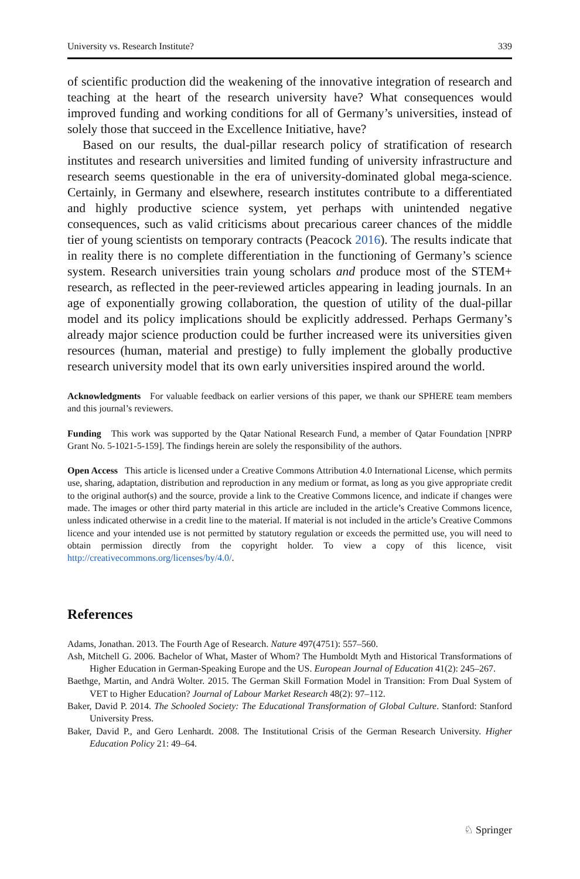University vs. Research Institute? 339
of scientific production did the weakening of the innovative integration of research and teaching at the heart of the research university have? What consequences would improved funding and working conditions for all of Germany’s universities, instead of solely those that succeed in the Excellence Initiative, have?
Based on our results, the dual-pillar research policy of stratification of research institutes and research universities and limited funding of university infrastructure and research seems questionable in the era of university-dominated global mega-science. Certainly, in Germany and elsewhere, research institutes contribute to a differentiated and highly productive science system, yet perhaps with unintended negative consequences, such as valid criticisms about precarious career chances of the middle tier of young scientists on temporary contracts (Peacock 2016). The results indicate that in reality there is no complete differentiation in the functioning of Germany’s science system. Research universities train young scholars and produce most of the STEM+ research, as reflected in the peer-reviewed articles appearing in leading journals. In an age of exponentially growing collaboration, the question of utility of the dual-pillar model and its policy implications should be explicitly addressed. Perhaps Germany’s already major science production could be further increased were its universities given resources (human, material and prestige) to fully implement the globally productive research university model that its own early universities inspired around the world.
Acknowledgments For valuable feedback on earlier versions of this paper, we thank our SPHERE team members and this journal’s reviewers.
Funding This work was supported by the Qatar National Research Fund, a member of Qatar Foundation [NPRP Grant No. 5-1021-5-159]. The findings herein are solely the responsibility of the authors.
Open Access This article is licensed under a Creative Commons Attribution 4.0 International License, which permits use, sharing, adaptation, distribution and reproduction in any medium or format, as long as you give appropriate credit to the original author(s) and the source, provide a link to the Creative Commons licence, and indicate if changes were made. The images or other third party material in this article are included in the article’s Creative Commons licence, unless indicated otherwise in a credit line to the material. If material is not included in the article’s Creative Commons licence and your intended use is not permitted by statutory regulation or exceeds the permitted use, you will need to obtain permission directly from the copyright holder. To view a copy of this licence, visit http://creativecommons.org/licenses/by/4.0/.
References
Adams, Jonathan. 2013. The Fourth Age of Research. Nature 497(4751): 557–560.
Ash, Mitchell G. 2006. Bachelor of What, Master of Whom? The Humboldt Myth and Historical Transformations of Higher Education in German-Speaking Europe and the US. European Journal of Education 41(2): 245–267.
Baethge, Martin, and Andrä Wolter. 2015. The German Skill Formation Model in Transition: From Dual System of VET to Higher Education? Journal of Labour Market Research 48(2): 97–112.
Baker, David P. 2014. The Schooled Society: The Educational Transformation of Global Culture. Stanford: Stanford University Press.
Baker, David P., and Gero Lenhardt. 2008. The Institutional Crisis of the German Research University. Higher Education Policy 21: 49–64.
♘ Springer